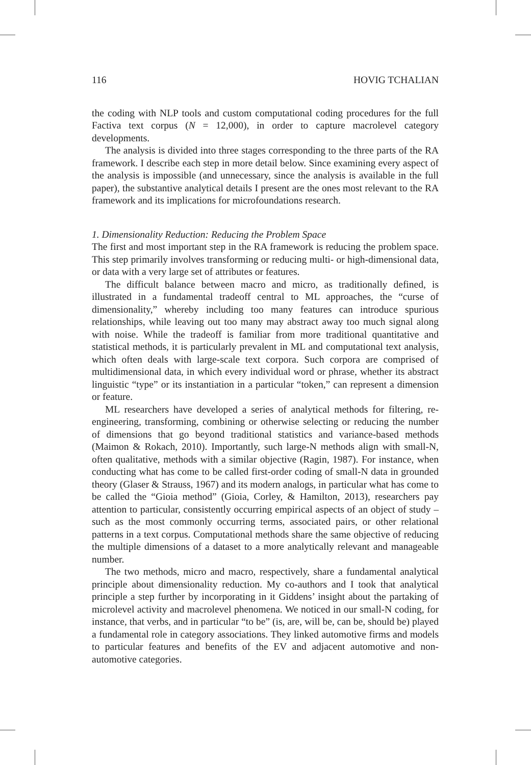116 HOVIG TCHALIAN
the coding with NLP tools and custom computational coding procedures for the full Factiva text corpus (N = 12,000), in order to capture macrolevel category developments.
The analysis is divided into three stages corresponding to the three parts of the RA framework. I describe each step in more detail below. Since examining every aspect of the analysis is impossible (and unnecessary, since the analysis is available in the full paper), the substantive analytical details I present are the ones most relevant to the RA framework and its implications for microfoundations research.
1. Dimensionality Reduction: Reducing the Problem Space
The first and most important step in the RA framework is reducing the problem space. This step primarily involves transforming or reducing multi- or high-dimensional data, or data with a very large set of attributes or features.
The difficult balance between macro and micro, as traditionally defined, is illustrated in a fundamental tradeoff central to ML approaches, the “curse of dimensionality,” whereby including too many features can introduce spurious relationships, while leaving out too many may abstract away too much signal along with noise. While the tradeoff is familiar from more traditional quantitative and statistical methods, it is particularly prevalent in ML and computational text analysis, which often deals with large-scale text corpora. Such corpora are comprised of multidimensional data, in which every individual word or phrase, whether its abstract linguistic “type” or its instantiation in a particular “token,” can represent a dimension or feature.
ML researchers have developed a series of analytical methods for filtering, re-engineering, transforming, combining or otherwise selecting or reducing the number of dimensions that go beyond traditional statistics and variance-based methods (Maimon & Rokach, 2010). Importantly, such large-N methods align with small-N, often qualitative, methods with a similar objective (Ragin, 1987). For instance, when conducting what has come to be called first-order coding of small-N data in grounded theory (Glaser & Strauss, 1967) and its modern analogs, in particular what has come to be called the “Gioia method” (Gioia, Corley, & Hamilton, 2013), researchers pay attention to particular, consistently occurring empirical aspects of an object of study – such as the most commonly occurring terms, associated pairs, or other relational patterns in a text corpus. Computational methods share the same objective of reducing the multiple dimensions of a dataset to a more analytically relevant and manageable number.
The two methods, micro and macro, respectively, share a fundamental analytical principle about dimensionality reduction. My co-authors and I took that analytical principle a step further by incorporating in it Giddens’ insight about the partaking of microlevel activity and macrolevel phenomena. We noticed in our small-N coding, for instance, that verbs, and in particular “to be” (is, are, will be, can be, should be) played a fundamental role in category associations. They linked automotive firms and models to particular features and benefits of the EV and adjacent automotive and non-automotive categories.